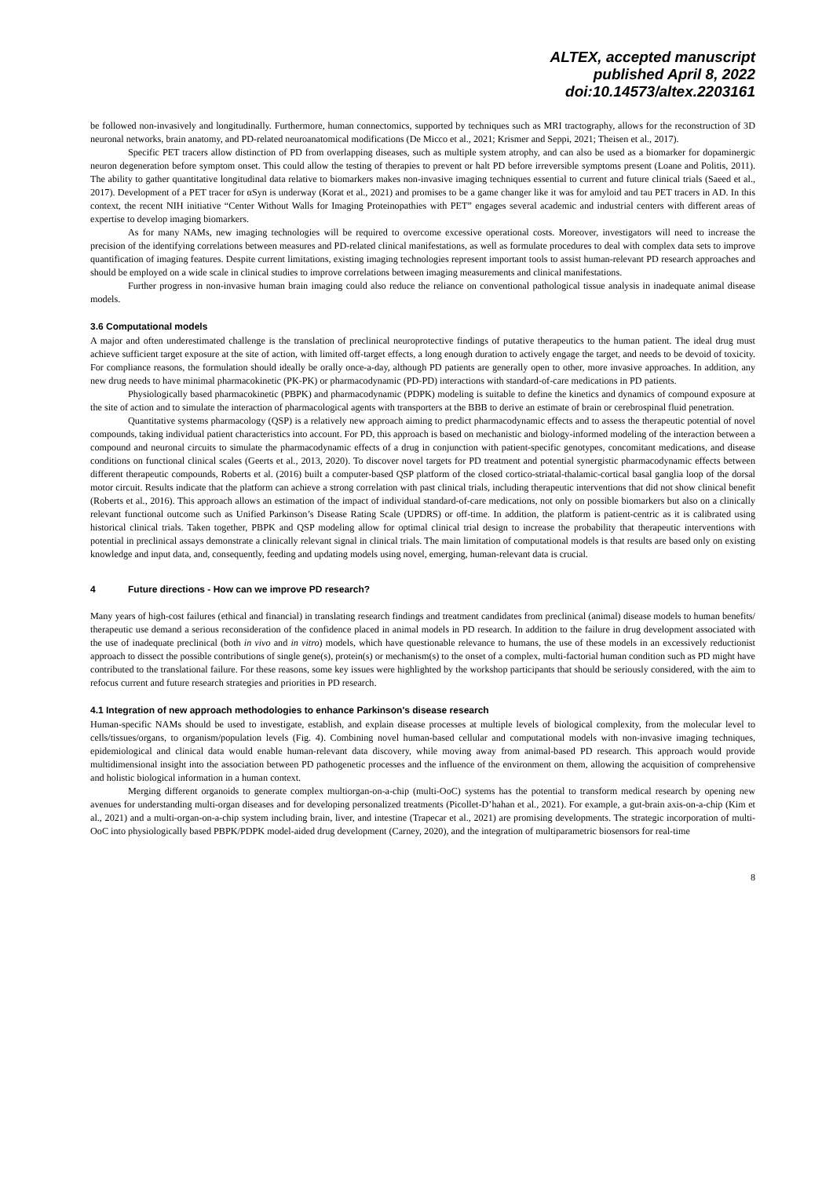ALTEX, accepted manuscript
published April 8, 2022
doi:10.14573/altex.2203161
be followed non-invasively and longitudinally. Furthermore, human connectomics, supported by techniques such as MRI tractography, allows for the reconstruction of 3D neuronal networks, brain anatomy, and PD-related neuroanatomical modifications (De Micco et al., 2021; Krismer and Seppi, 2021; Theisen et al., 2017).
Specific PET tracers allow distinction of PD from overlapping diseases, such as multiple system atrophy, and can also be used as a biomarker for dopaminergic neuron degeneration before symptom onset. This could allow the testing of therapies to prevent or halt PD before irreversible symptoms present (Loane and Politis, 2011). The ability to gather quantitative longitudinal data relative to biomarkers makes non-invasive imaging techniques essential to current and future clinical trials (Saeed et al., 2017). Development of a PET tracer for αSyn is underway (Korat et al., 2021) and promises to be a game changer like it was for amyloid and tau PET tracers in AD. In this context, the recent NIH initiative “Center Without Walls for Imaging Proteinopathies with PET” engages several academic and industrial centers with different areas of expertise to develop imaging biomarkers.
As for many NAMs, new imaging technologies will be required to overcome excessive operational costs. Moreover, investigators will need to increase the precision of the identifying correlations between measures and PD-related clinical manifestations, as well as formulate procedures to deal with complex data sets to improve quantification of imaging features. Despite current limitations, existing imaging technologies represent important tools to assist human-relevant PD research approaches and should be employed on a wide scale in clinical studies to improve correlations between imaging measurements and clinical manifestations.
Further progress in non-invasive human brain imaging could also reduce the reliance on conventional pathological tissue analysis in inadequate animal disease models.
3.6 Computational models
A major and often underestimated challenge is the translation of preclinical neuroprotective findings of putative therapeutics to the human patient. The ideal drug must achieve sufficient target exposure at the site of action, with limited off-target effects, a long enough duration to actively engage the target, and needs to be devoid of toxicity. For compliance reasons, the formulation should ideally be orally once-a-day, although PD patients are generally open to other, more invasive approaches. In addition, any new drug needs to have minimal pharmacokinetic (PK-PK) or pharmacodynamic (PD-PD) interactions with standard-of-care medications in PD patients.
Physiologically based pharmacokinetic (PBPK) and pharmacodynamic (PDPK) modeling is suitable to define the kinetics and dynamics of compound exposure at the site of action and to simulate the interaction of pharmacological agents with transporters at the BBB to derive an estimate of brain or cerebrospinal fluid penetration.
Quantitative systems pharmacology (QSP) is a relatively new approach aiming to predict pharmacodynamic effects and to assess the therapeutic potential of novel compounds, taking individual patient characteristics into account. For PD, this approach is based on mechanistic and biology-informed modeling of the interaction between a compound and neuronal circuits to simulate the pharmacodynamic effects of a drug in conjunction with patient-specific genotypes, concomitant medications, and disease conditions on functional clinical scales (Geerts et al., 2013, 2020). To discover novel targets for PD treatment and potential synergistic pharmacodynamic effects between different therapeutic compounds, Roberts et al. (2016) built a computer-based QSP platform of the closed cortico-striatal-thalamic-cortical basal ganglia loop of the dorsal motor circuit. Results indicate that the platform can achieve a strong correlation with past clinical trials, including therapeutic interventions that did not show clinical benefit (Roberts et al., 2016). This approach allows an estimation of the impact of individual standard-of-care medications, not only on possible biomarkers but also on a clinically relevant functional outcome such as Unified Parkinson’s Disease Rating Scale (UPDRS) or off-time. In addition, the platform is patient-centric as it is calibrated using historical clinical trials. Taken together, PBPK and QSP modeling allow for optimal clinical trial design to increase the probability that therapeutic interventions with potential in preclinical assays demonstrate a clinically relevant signal in clinical trials. The main limitation of computational models is that results are based only on existing knowledge and input data, and, consequently, feeding and updating models using novel, emerging, human-relevant data is crucial.
4 Future directions - How can we improve PD research?
Many years of high-cost failures (ethical and financial) in translating research findings and treatment candidates from preclinical (animal) disease models to human benefits/ therapeutic use demand a serious reconsideration of the confidence placed in animal models in PD research. In addition to the failure in drug development associated with the use of inadequate preclinical (both in vivo and in vitro) models, which have questionable relevance to humans, the use of these models in an excessively reductionist approach to dissect the possible contributions of single gene(s), protein(s) or mechanism(s) to the onset of a complex, multi-factorial human condition such as PD might have contributed to the translational failure. For these reasons, some key issues were highlighted by the workshop participants that should be seriously considered, with the aim to refocus current and future research strategies and priorities in PD research.
4.1 Integration of new approach methodologies to enhance Parkinson's disease research
Human-specific NAMs should be used to investigate, establish, and explain disease processes at multiple levels of biological complexity, from the molecular level to cells/tissues/organs, to organism/population levels (Fig. 4). Combining novel human-based cellular and computational models with non-invasive imaging techniques, epidemiological and clinical data would enable human-relevant data discovery, while moving away from animal-based PD research. This approach would provide multidimensional insight into the association between PD pathogenetic processes and the influence of the environment on them, allowing the acquisition of comprehensive and holistic biological information in a human context.
Merging different organoids to generate complex multiorgan-on-a-chip (multi-OoC) systems has the potential to transform medical research by opening new avenues for understanding multi-organ diseases and for developing personalized treatments (Picollet-D’hahan et al., 2021). For example, a gut-brain axis-on-a-chip (Kim et al., 2021) and a multi-organ-on-a-chip system including brain, liver, and intestine (Trapecar et al., 2021) are promising developments. The strategic incorporation of multi-OoC into physiologically based PBPK/PDPK model-aided drug development (Carney, 2020), and the integration of multiparametric biosensors for real-time
8